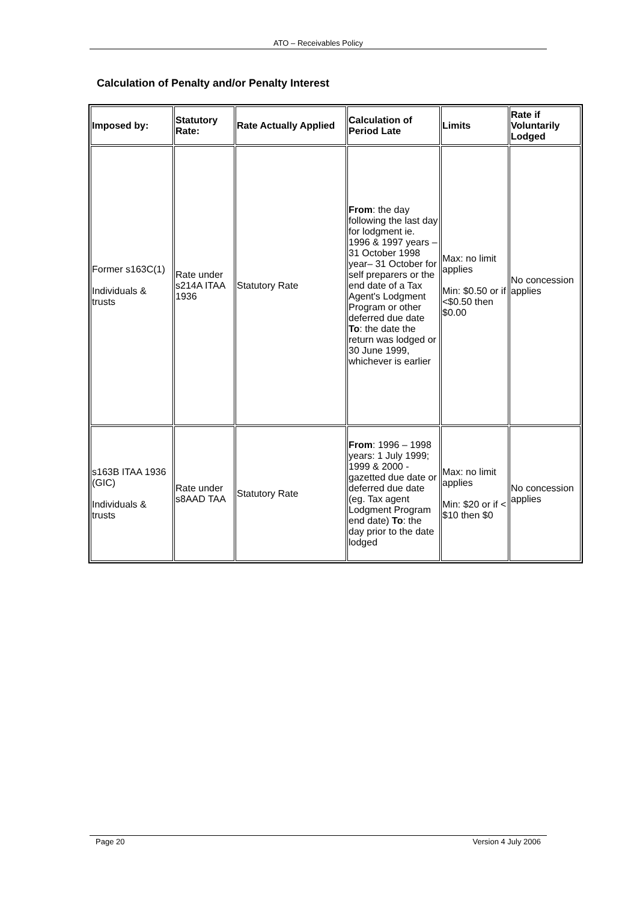ATO – Receivables Policy
Calculation of Penalty and/or Penalty Interest
| Imposed by: | Statutory Rate: | Rate Actually Applied | Calculation of Period Late | Limits | Rate if Voluntarily Lodged |
| --- | --- | --- | --- | --- | --- |
| Former s163C(1) Individuals & trusts | Rate under s214A ITAA 1936 | Statutory Rate | From : the day following the last day for lodgment ie. 1996 & 1997 years – 31 October 1998 year– 31 October for self preparers or the end date of a Tax Agent's Lodgment Program or other deferred due date To : the date the return was lodged or 30 June 1999, whichever is earlier | Max: no limit applies Min: $0.50 or if <$0.50 then $0.00 | No concession applies |
| s163B ITAA 1936 (GIC) Individuals & trusts | Rate under s8AAD TAA | Statutory Rate | From : 1996 – 1998 years: 1 July 1999; 1999 & 2000 - gazetted due date or deferred due date (eg. Tax agent Lodgment Program end date) To : the day prior to the date lodged | Max: no limit applies Min: $20 or if < $10 then $0 | No concession applies |
Page 20 Version 4 July 2006